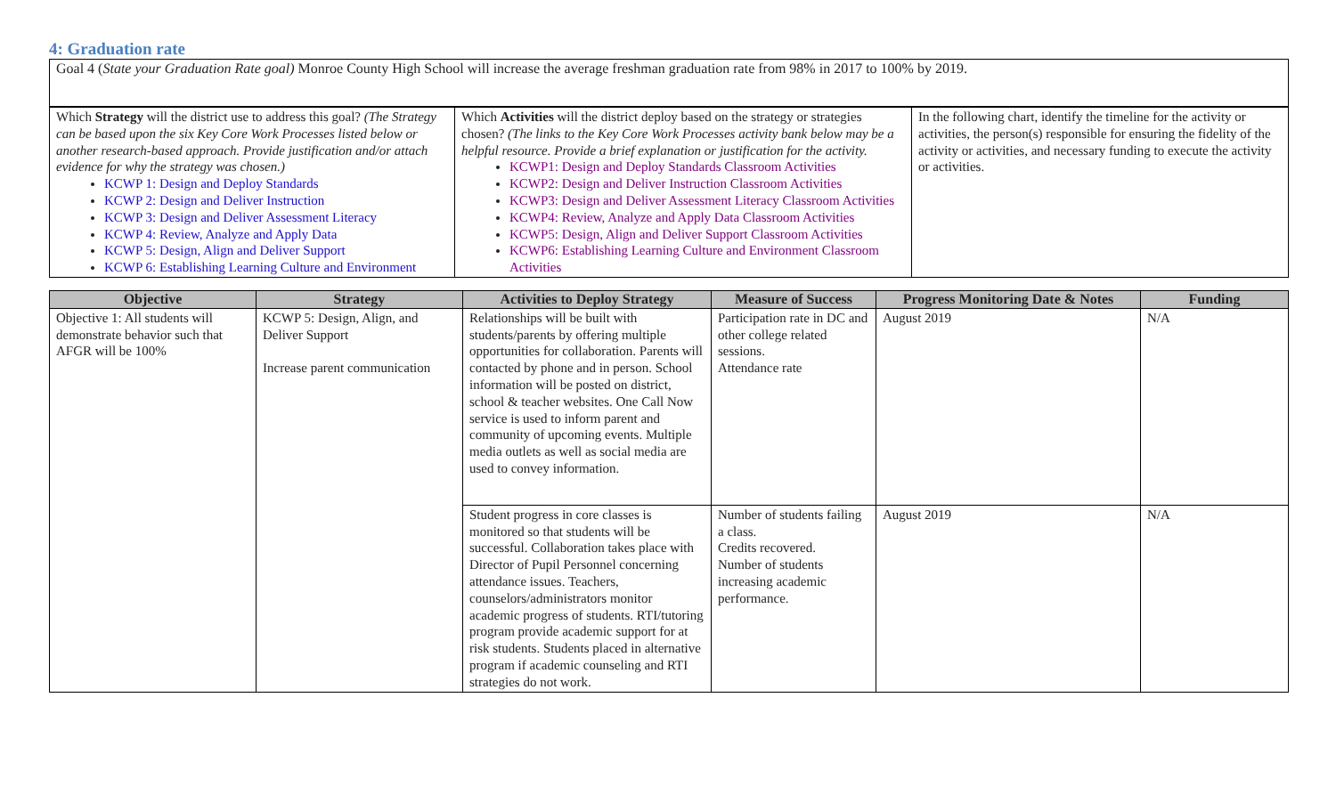4: Graduation rate
| Goal 4 ( State your Graduation Rate goal) Monroe County High School will increase the average freshman graduation rate from 98% in 2017 to 100% by 2019. |
| Which Strategy will the district use to address this goal? (The Strategy can be based upon the six Key Core Work Processes listed below or another research-based approach. Provide justification and/or attach evidence for why the strategy was chosen.) KCWP 1: Design and Deploy Standards KCWP 2: Design and Deliver Instruction KCWP 3: Design and Deliver Assessment Literacy KCWP 4: Review, Analyze and Apply Data KCWP 5: Design, Align and Deliver Support KCWP 6: Establishing Learning Culture and Environment | Which Activities will the district deploy based on the strategy or strategies chosen? (The links to the Key Core Work Processes activity bank below may be a helpful resource. Provide a brief explanation or justification for the activity. KCWP1: Design and Deploy Standards Classroom Activities KCWP2: Design and Deliver Instruction Classroom Activities KCWP3: Design and Deliver Assessment Literacy Classroom Activities KCWP4: Review, Analyze and Apply Data Classroom Activities KCWP5: Design, Align and Deliver Support Classroom Activities KCWP6: Establishing Learning Culture and Environment Classroom Activities | In the following chart, identify the timeline for the activity or activities, the person(s) responsible for ensuring the fidelity of the activity or activities, and necessary funding to execute the activity or activities. |
| Objective | Strategy | Activities to Deploy Strategy | Measure of Success | Progress Monitoring Date & Notes | Funding |
| --- | --- | --- | --- | --- | --- |
| Objective 1: All students will demonstrate behavior such that AFGR will be 100% | KCWP 5: Design, Align, and Deliver Support Increase parent communication | Relationships will be built with students/parents by offering multiple opportunities for collaboration. Parents will contacted by phone and in person. School information will be posted on district, school & teacher websites. One Call Now service is used to inform parent and community of upcoming events. Multiple media outlets as well as social media are used to convey information. | Participation rate in DC and other college related sessions. Attendance rate | August 2019 | N/A |
| | | Student progress in core classes is monitored so that students will be successful. Collaboration takes place with Director of Pupil Personnel concerning attendance issues. Teachers, counselors/administrators monitor academic progress of students. RTI/tutoring program provide academic support for at risk students. Students placed in alternative program if academic counseling and RTI strategies do not work. | Number of students failing a class. Credits recovered. Number of students increasing academic performance. | August 2019 | N/A |